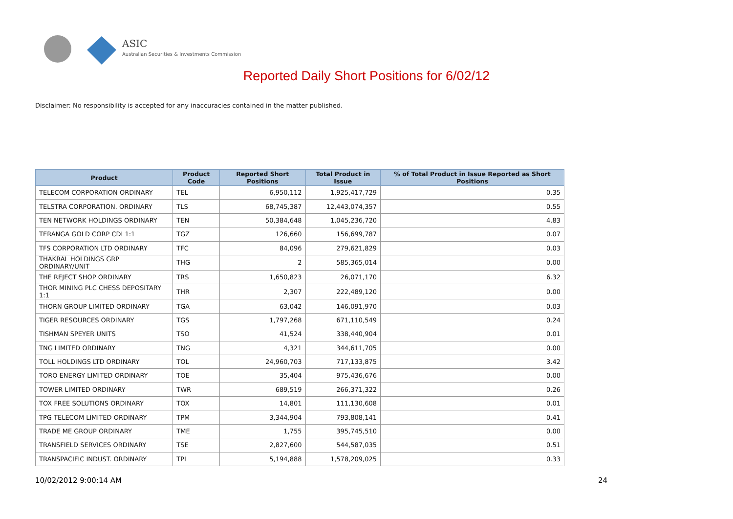ASIC
Australian Securities & Investments Commission
Reported Daily Short Positions for 6/02/12
Disclaimer: No responsibility is accepted for any inaccuracies contained in the matter published.
| Product | Product Code | Reported Short Positions | Total Product in Issue | % of Total Product in Issue Reported as Short Positions |
| --- | --- | --- | --- | --- |
| TELECOM CORPORATION ORDINARY | TEL | 6,950,112 | 1,925,417,729 | 0.35 |
| TELSTRA CORPORATION. ORDINARY | TLS | 68,745,387 | 12,443,074,357 | 0.55 |
| TEN NETWORK HOLDINGS ORDINARY | TEN | 50,384,648 | 1,045,236,720 | 4.83 |
| TERANGA GOLD CORP CDI 1:1 | TGZ | 126,660 | 156,699,787 | 0.07 |
| TFS CORPORATION LTD ORDINARY | TFC | 84,096 | 279,621,829 | 0.03 |
| THAKRAL HOLDINGS GRP ORDINARY/UNIT | THG | 2 | 585,365,014 | 0.00 |
| THE REJECT SHOP ORDINARY | TRS | 1,650,823 | 26,071,170 | 6.32 |
| THOR MINING PLC CHESS DEPOSITARY 1:1 | THR | 2,307 | 222,489,120 | 0.00 |
| THORN GROUP LIMITED ORDINARY | TGA | 63,042 | 146,091,970 | 0.03 |
| TIGER RESOURCES ORDINARY | TGS | 1,797,268 | 671,110,549 | 0.24 |
| TISHMAN SPEYER UNITS | TSO | 41,524 | 338,440,904 | 0.01 |
| TNG LIMITED ORDINARY | TNG | 4,321 | 344,611,705 | 0.00 |
| TOLL HOLDINGS LTD ORDINARY | TOL | 24,960,703 | 717,133,875 | 3.42 |
| TORO ENERGY LIMITED ORDINARY | TOE | 35,404 | 975,436,676 | 0.00 |
| TOWER LIMITED ORDINARY | TWR | 689,519 | 266,371,322 | 0.26 |
| TOX FREE SOLUTIONS ORDINARY | TOX | 14,801 | 111,130,608 | 0.01 |
| TPG TELECOM LIMITED ORDINARY | TPM | 3,344,904 | 793,808,141 | 0.41 |
| TRADE ME GROUP ORDINARY | TME | 1,755 | 395,745,510 | 0.00 |
| TRANSFIELD SERVICES ORDINARY | TSE | 2,827,600 | 544,587,035 | 0.51 |
| TRANSPACIFIC INDUST. ORDINARY | TPI | 5,194,888 | 1,578,209,025 | 0.33 |
10/02/2012 9:00:14 AM 24